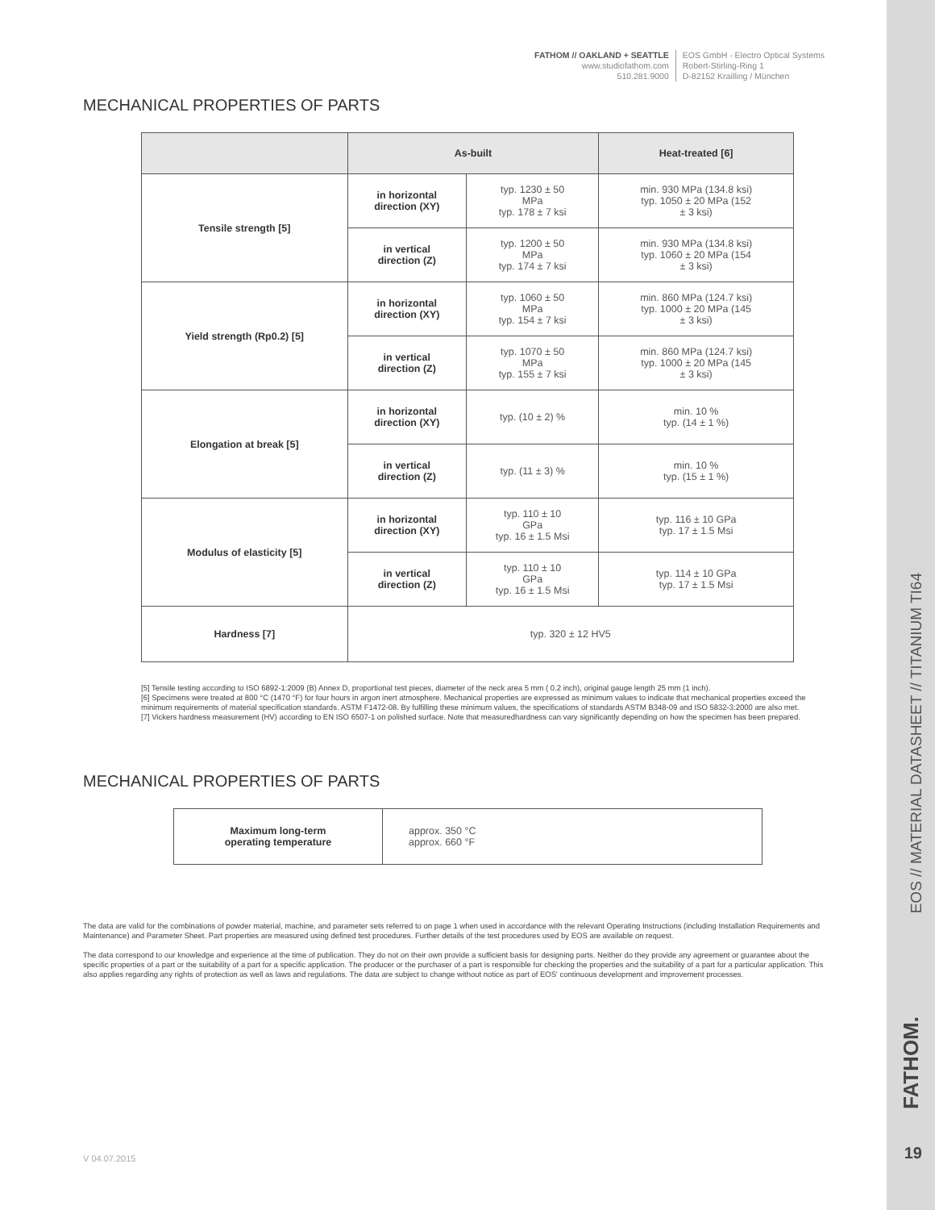FATHOM // OAKLAND + SEATTLE
www.studiofathom.com
510.281.9000
EOS GmbH - Electro Optical Systems
Robert-Stirling-Ring 1
D-82152 Krailling / München
MECHANICAL PROPERTIES OF PARTS
| | As-built | | Heat-treated [6] |
| --- | --- | --- | --- |
| Tensile strength [5] | in horizontal direction (XY) | typ. 1230 ± 50 MPa typ. 178 ± 7 ksi | min. 930 MPa (134.8 ksi) typ. 1050 ± 20 MPa (152 ± 3 ksi) |
| | in vertical direction (Z) | typ. 1200 ± 50 MPa typ. 174 ± 7 ksi | min. 930 MPa (134.8 ksi) typ. 1060 ± 20 MPa (154 ± 3 ksi) |
| Yield strength (Rp0.2) [5] | in horizontal direction (XY) | typ. 1060 ± 50 MPa typ. 154 ± 7 ksi | min. 860 MPa (124.7 ksi) typ. 1000 ± 20 MPa (145 ± 3 ksi) |
| | in vertical direction (Z) | typ. 1070 ± 50 MPa typ. 155 ± 7 ksi | min. 860 MPa (124.7 ksi) typ. 1000 ± 20 MPa (145 ± 3 ksi) |
| Elongation at break [5] | in horizontal direction (XY) | typ. (10 ± 2) % | min. 10 % typ. (14 ± 1 %) |
| | in vertical direction (Z) | typ. (11 ± 3) % | min. 10 % typ. (15 ± 1 %) |
| Modulus of elasticity [5] | in horizontal direction (XY) | typ. 110 ± 10 GPa typ. 16 ± 1.5 Msi | typ. 116 ± 10 GPa typ. 17 ± 1.5 Msi |
| | in vertical direction (Z) | typ. 110 ± 10 GPa typ. 16 ± 1.5 Msi | typ. 114 ± 10 GPa typ. 17 ± 1.5 Msi |
| Hardness [7] | typ. 320 ± 12 HV5 | | |
[5] Tensile testing according to ISO 6892-1:2009 (B) Annex D, proportional test pieces, diameter of the neck area 5 mm ( 0.2 inch), original gauge length 25 mm (1 inch).
[6] Specimens were treated at 800 °C (1470 °F) for four hours in argon inert atmosphere. Mechanical properties are expressed as minimum values to indicate that mechanical properties exceed the minimum requirements of material specification standards. ASTM F1472-08. By fulfilling these minimum values, the specifications of standards ASTM B348-09 and ISO 5832-3:2000 are also met.
[7] Vickers hardness measurement (HV) according to EN ISO 6507-1 on polished surface. Note that measuredhardness can vary significantly depending on how the specimen has been prepared.
MECHANICAL PROPERTIES OF PARTS
| Maximum long-term operating temperature | approx. 350 °C approx. 660 °F |
The data are valid for the combinations of powder material, machine, and parameter sets referred to on page 1 when used in accordance with the relevant Operating Instructions (including Installation Requirements and Maintenance) and Parameter Sheet. Part properties are measured using defined test procedures. Further details of the test procedures used by EOS are available on request.
The data correspond to our knowledge and experience at the time of publication. They do not on their own provide a sufficient basis for designing parts. Neither do they provide any agreement or guarantee about the specific properties of a part or the suitability of a part for a specific application. The producer or the purchaser of a part is responsible for checking the properties and the suitability of a part for a particular application. This also applies regarding any rights of protection as well as laws and regulations. The data are subject to change without notice as part of EOS' continuous development and improvement processes.
EOS // MATERIAL DATASHEET // TITANIUM TI64
FATHOM.
19 V 04.07.2015